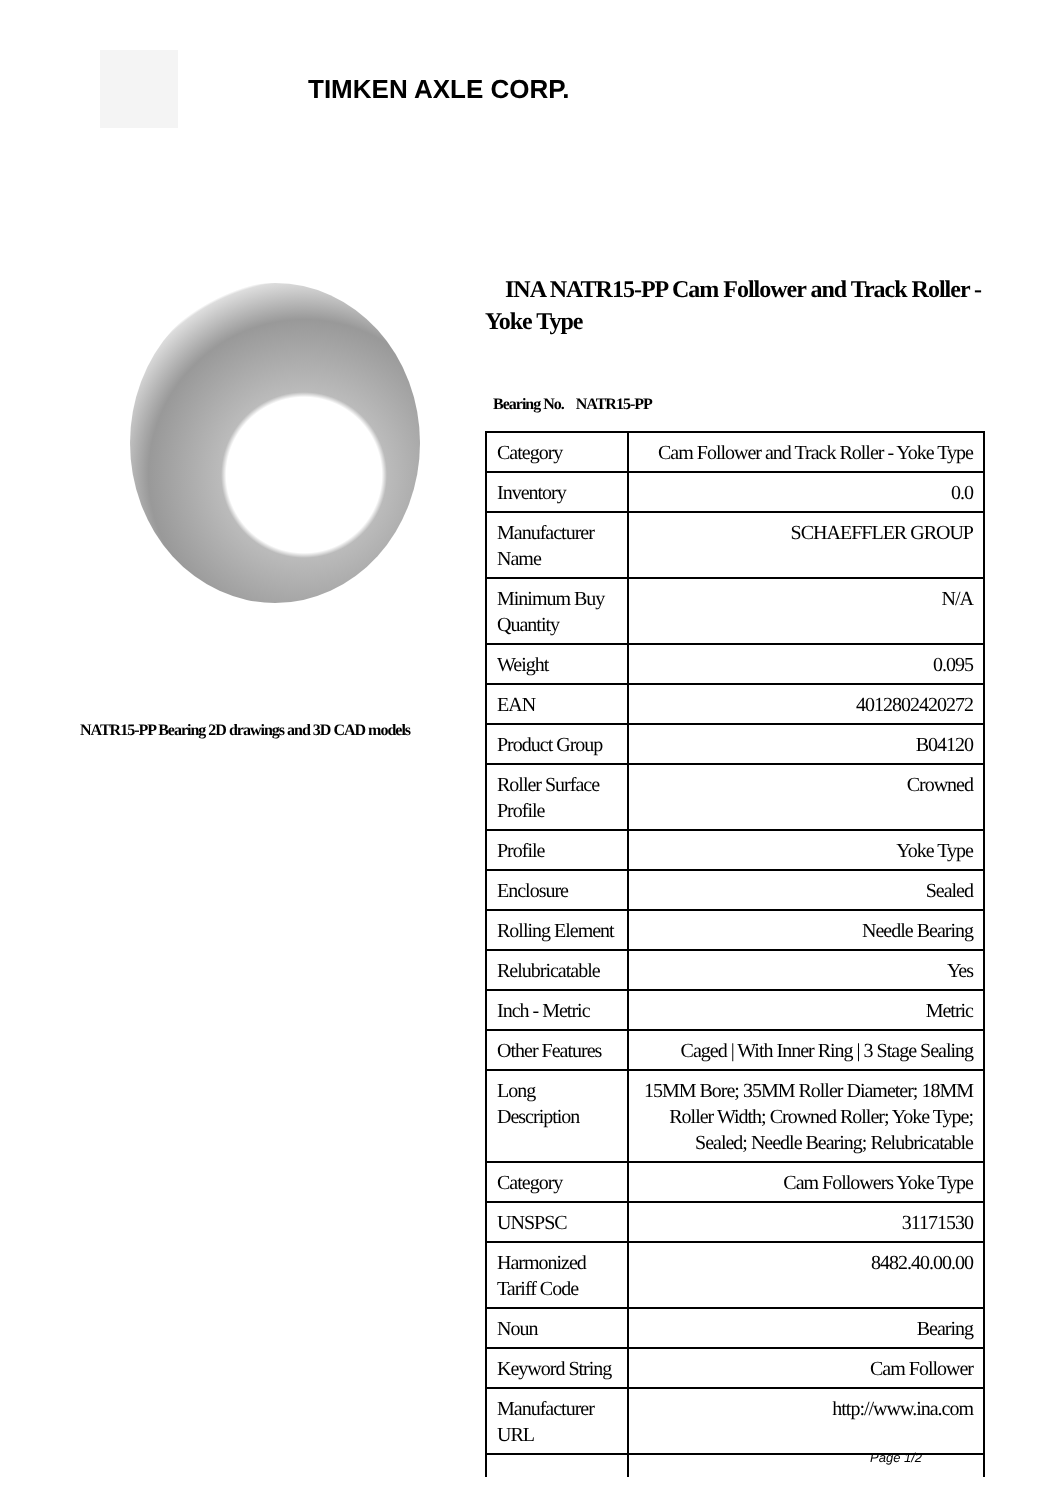TIMKEN AXLE CORP.
NATR15-PP Bearing 2D drawings and 3D CAD models
INA NATR15-PP Cam Follower and Track Roller - Yoke Type
Bearing No. NATR15-PP
| Category | Cam Follower and Track Roller - Yoke Type |
| Inventory | 0.0 |
| Manufacturer Name | SCHAEFFLER GROUP |
| Minimum Buy Quantity | N/A |
| Weight | 0.095 |
| EAN | 4012802420272 |
| Product Group | B04120 |
| Roller Surface Profile | Crowned |
| Profile | Yoke Type |
| Enclosure | Sealed |
| Rolling Element | Needle Bearing |
| Relubricatable | Yes |
| Inch - Metric | Metric |
| Other Features | Caged / With Inner Ring / 3 Stage Sealing |
| Long Description | 15MM Bore; 35MM Roller Diameter; 18MM Roller Width; Crowned Roller; Yoke Type; Sealed; Needle Bearing; Relubricatable |
| Category | Cam Followers Yoke Type |
| UNSPSC | 31171530 |
| Harmonized Tariff Code | 8482.40.00.00 |
| Noun | Bearing |
| Keyword String | Cam Follower |
| Manufacturer URL | http://www.ina.com |
Page 1/2